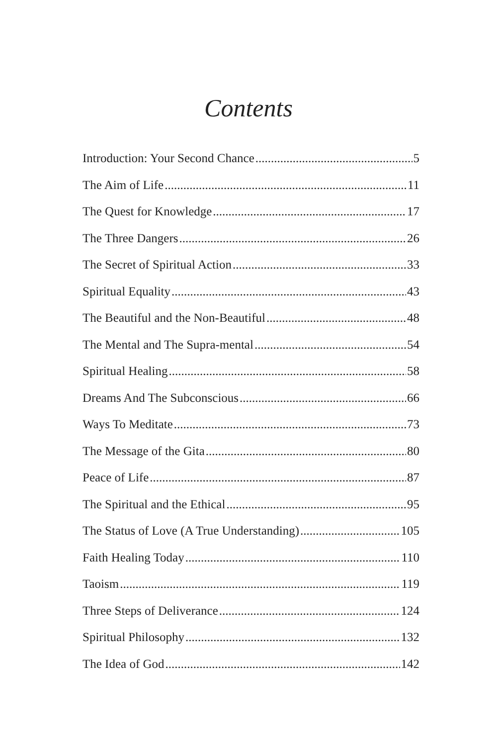Contents
Introduction: Your Second Chance 5
The Aim of Life 11
The Quest for Knowledge 17
The Three Dangers 26
The Secret of Spiritual Action 33
Spiritual Equality 43
The Beautiful and the Non-Beautiful 48
The Mental and The Supra-mental 54
Spiritual Healing 58
Dreams And The Subconscious 66
Ways To Meditate 73
The Message of the Gita 80
Peace of Life 87
The Spiritual and the Ethical 95
The Status of Love (A True Understanding) 105
Faith Healing Today 110
Taoism 119
Three Steps of Deliverance 124
Spiritual Philosophy 132
The Idea of God 142